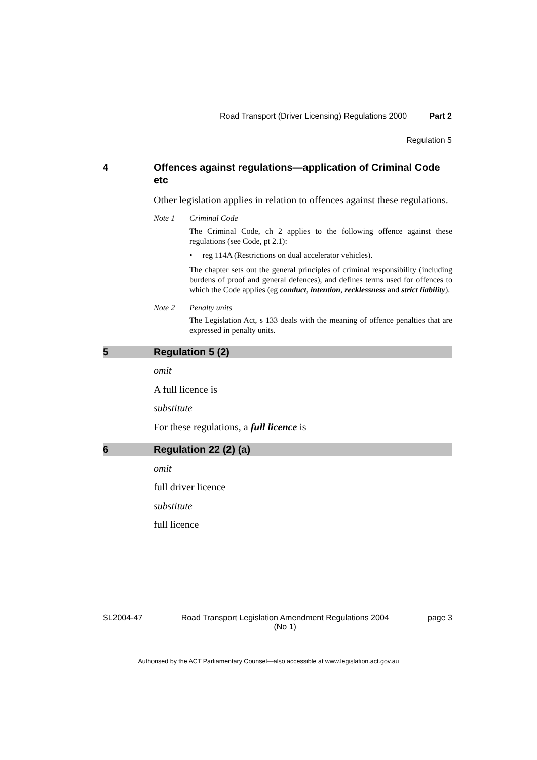Road Transport (Driver Licensing) Regulations 2000 Part 2
Regulation 5
4 Offences against regulations—application of Criminal Code etc
Other legislation applies in relation to offences against these regulations.
Note 1 Criminal Code
The Criminal Code, ch 2 applies to the following offence against these regulations (see Code, pt 2.1):
• reg 114A (Restrictions on dual accelerator vehicles).
The chapter sets out the general principles of criminal responsibility (including burdens of proof and general defences), and defines terms used for offences to which the Code applies (eg conduct, intention, recklessness and strict liability).
Note 2 Penalty units
The Legislation Act, s 133 deals with the meaning of offence penalties that are expressed in penalty units.
5 Regulation 5 (2)
omit
A full licence is
substitute
For these regulations, a full licence is
6 Regulation 22 (2) (a)
omit
full driver licence
substitute
full licence
SL2004-47 Road Transport Legislation Amendment Regulations 2004
(No 1) page 3
Authorised by the ACT Parliamentary Counsel—also accessible at www.legislation.act.gov.au